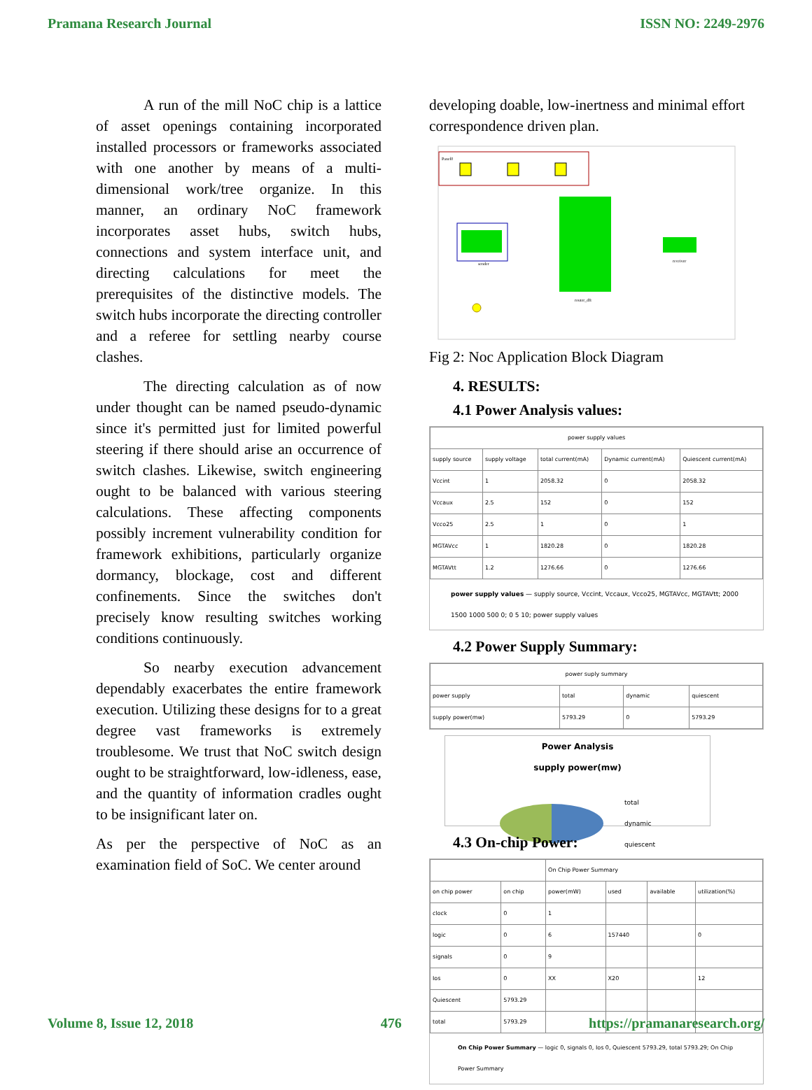Pramana Research Journal ISSN NO: 2249-2976
A run of the mill NoC chip is a lattice of asset openings containing incorporated installed processors or frameworks associated with one another by means of a multi-dimensional work/tree organize. In this manner, an ordinary NoC framework incorporates asset hubs, switch hubs, connections and system interface unit, and directing calculations for meet the prerequisites of the distinctive models. The switch hubs incorporate the directing controller and a referee for settling nearby course clashes.
The directing calculation as of now under thought can be named pseudo-dynamic since it's permitted just for limited powerful steering if there should arise an occurrence of switch clashes. Likewise, switch engineering ought to be balanced with various steering calculations. These affecting components possibly increment vulnerability condition for framework exhibitions, particularly organize dormancy, blockage, cost and different confinements. Since the switches don't precisely know resulting switches working conditions continuously.
So nearby execution advancement dependably exacerbates the entire framework execution. Utilizing these designs for to a great degree vast frameworks is extremely troublesome. We trust that NoC switch design ought to be straightforward, low-idleness, ease, and the quantity of information cradles ought to be insignificant later on.
As per the perspective of NoC as an examination field of SoC. We center around
developing doable, low-inertness and minimal effort correspondence driven plan.
Panel0
sender
router_dft
receiver
Fig 2: Noc Application Block Diagram
4. RESULTS:
4.1 Power Analysis values:
| power supply values | | | | |
| --- | --- | --- | --- | --- |
| supply source | supply voltage | total current(mA) | Dynamic current(mA) | Quiescent current(mA) |
| Vccint | 1 | 2058.32 | 0 | 2058.32 |
| Vccaux | 2.5 | 152 | 0 | 152 |
| Vcco25 | 2.5 | 1 | 0 | 1 |
| MGTAVcc | 1 | 1820.28 | 0 | 1820.28 |
| MGTAVtt | 1.2 | 1276.66 | 0 | 1276.66 |
power supply values — supply source, Vccint, Vccaux, Vcco25, MGTAVcc, MGTAVtt; 2000 1500 1000 500 0; 0 5 10; power supply values
4.2 Power Supply Summary:
| power suply summary | | | |
| --- | --- | --- | --- |
| power supply | total | dynamic | quiescent |
| supply power(mw) | 5793.29 | 0 | 5793.29 |
Power Analysis
supply power(mw)
total
dynamic
quiescent
4.3 On-chip Power:
| | | On Chip Power Summary | | | |
| --- | --- | --- | --- | --- | --- |
| on chip power | on chip | power(mW) | used | available | utilization(%) |
| clock | 0 | 1 | | | |
| logic | 0 | 6 | 157440 | | 0 |
| signals | 0 | 9 | | | |
| Ios | 0 | XX | X20 | | 12 |
| Quiescent | 5793.29 | | | | |
| total | 5793.29 | | | | |
On Chip Power Summary — logic 0, signals 0, Ios 0, Quiescent 5793.29, total 5793.29; On Chip Power Summary
Volume 8, Issue 12, 2018 476 https://pramanaresearch.org/